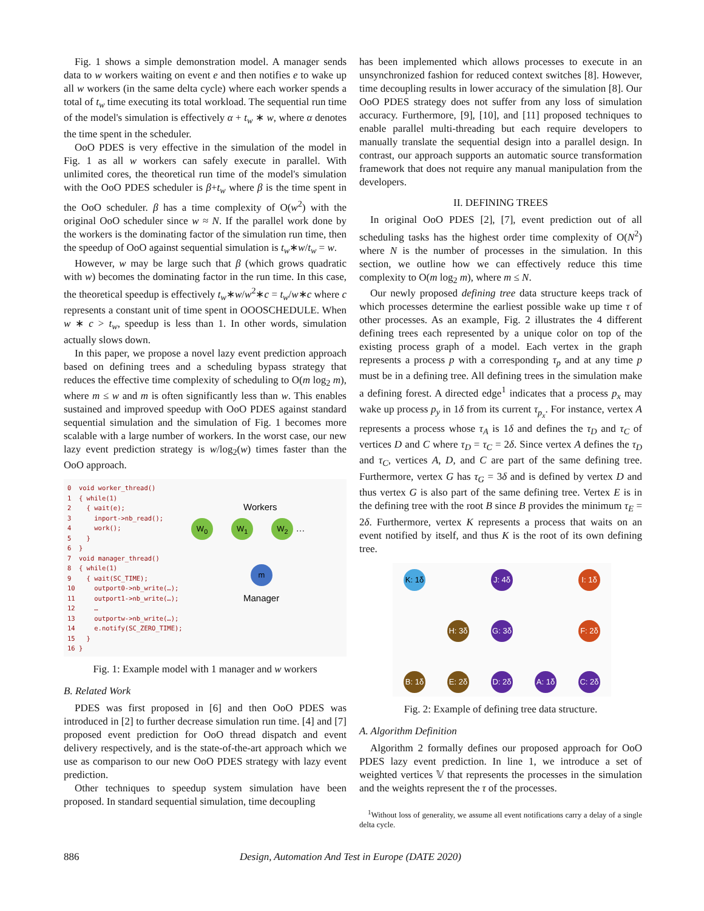Fig. 1 shows a simple demonstration model. A manager sends data to w workers waiting on event e and then notifies e to wake up all w workers (in the same delta cycle) where each worker spends a total of t<sub>w</sub> time executing its total workload. The sequential run time of the model's simulation is effectively α + t<sub>w</sub> ∗ w, where α denotes the time spent in the scheduler.
OoO PDES is very effective in the simulation of the model in Fig. 1 as all w workers can safely execute in parallel. With unlimited cores, the theoretical run time of the model's simulation with the OoO PDES scheduler is β+t<sub>w</sub> where β is the time spent in the OoO scheduler. β has a time complexity of O(w<sup>2</sup>) with the original OoO scheduler since w ≈ N. If the parallel work done by the workers is the dominating factor of the simulation run time, then the speedup of OoO against sequential simulation is t<sub>w</sub>∗w/t<sub>w</sub> = w.
However, w may be large such that β (which grows quadratic with w) becomes the dominating factor in the run time. In this case, the theoretical speedup is effectively t<sub>w</sub>∗w/w<sup>2</sup>∗c = t<sub>w</sub>/w∗c where c represents a constant unit of time spent in OOOSCHEDULE. When w ∗ c > t<sub>w</sub>, speedup is less than 1. In other words, simulation actually slows down.
In this paper, we propose a novel lazy event prediction approach based on defining trees and a scheduling bypass strategy that reduces the effective time complexity of scheduling to O(m log<sub>2</sub> m), where m ≤ w and m is often significantly less than w. This enables sustained and improved speedup with OoO PDES against standard sequential simulation and the simulation of Fig. 1 becomes more scalable with a large number of workers. In the worst case, our new lazy event prediction strategy is w/log<sub>2</sub>(w) times faster than the OoO approach.
0 void worker_thread() 1 { while(1) 2 { wait(e); 3 inport->nb_read(); 4 work(); 5 } 6 } 7 void manager_thread() 8 { while(1) 9 { wait(SC_TIME); 10 outport0->nb_write(…); 11 outport1->nb_write(…); 12 … 13 outportw->nb_write(…); 14 e.notify(SC_ZERO_TIME); 15 } 16 }
Workers
W<sub>0</sub> W<sub>1</sub> W<sub>2</sub> …
m
Manager
Fig. 1: Example model with 1 manager and w workers
B. Related Work
PDES was first proposed in [6] and then OoO PDES was introduced in [2] to further decrease simulation run time. [4] and [7] proposed event prediction for OoO thread dispatch and event delivery respectively, and is the state-of-the-art approach which we use as comparison to our new OoO PDES strategy with lazy event prediction.
Other techniques to speedup system simulation have been proposed. In standard sequential simulation, time decoupling
has been implemented which allows processes to execute in an unsynchronized fashion for reduced context switches [8]. However, time decoupling results in lower accuracy of the simulation [8]. Our OoO PDES strategy does not suffer from any loss of simulation accuracy. Furthermore, [9], [10], and [11] proposed techniques to enable parallel multi-threading but each require developers to manually translate the sequential design into a parallel design. In contrast, our approach supports an automatic source transformation framework that does not require any manual manipulation from the developers.
II. DEFINING TREES
In original OoO PDES [2], [7], event prediction out of all scheduling tasks has the highest order time complexity of O(N<sup>2</sup>) where N is the number of processes in the simulation. In this section, we outline how we can effectively reduce this time complexity to O(m log<sub>2</sub> m), where m ≤ N.
Our newly proposed defining tree data structure keeps track of which processes determine the earliest possible wake up time τ of other processes. As an example, Fig. 2 illustrates the 4 different defining trees each represented by a unique color on top of the existing process graph of a model. Each vertex in the graph represents a process p with a corresponding τ<sub>p</sub> and at any time p must be in a defining tree. All defining trees in the simulation make a defining forest. A directed edge<sup>1</sup> indicates that a process p<sub>x</sub> may wake up process p<sub>y</sub> in 1δ from its current τ<sub>p<sub>x</sub></sub>. For instance, vertex A represents a process whose τ<sub>A</sub> is 1δ and defines the τ<sub>D</sub> and τ<sub>C</sub> of vertices D and C where τ<sub>D</sub> = τ<sub>C</sub> = 2δ. Since vertex A defines the τ<sub>D</sub> and τ<sub>C</sub>, vertices A, D, and C are part of the same defining tree. Furthermore, vertex G has τ<sub>G</sub> = 3δ and is defined by vertex D and thus vertex G is also part of the same defining tree. Vertex E is in the defining tree with the root B since B provides the minimum τ<sub>E</sub> = 2δ. Furthermore, vertex K represents a process that waits on an event notified by itself, and thus K is the root of its own defining tree.
K: 1δ J: 4δ I: 1δ H: 3δ G: 3δ F: 2δ B: 1δ E: 2δ D: 2δ A: 1δ C: 2δ
Fig. 2: Example of defining tree data structure.
A. Algorithm Definition
Algorithm 2 formally defines our proposed approach for OoO PDES lazy event prediction. In line 1, we introduce a set of weighted vertices 𝕍 that represents the processes in the simulation and the weights represent the τ of the processes.
<sup>1</sup> Without loss of generality, we assume all event notifications carry a delay of a single delta cycle.
886 Design, Automation And Test in Europe (DATE 2020)